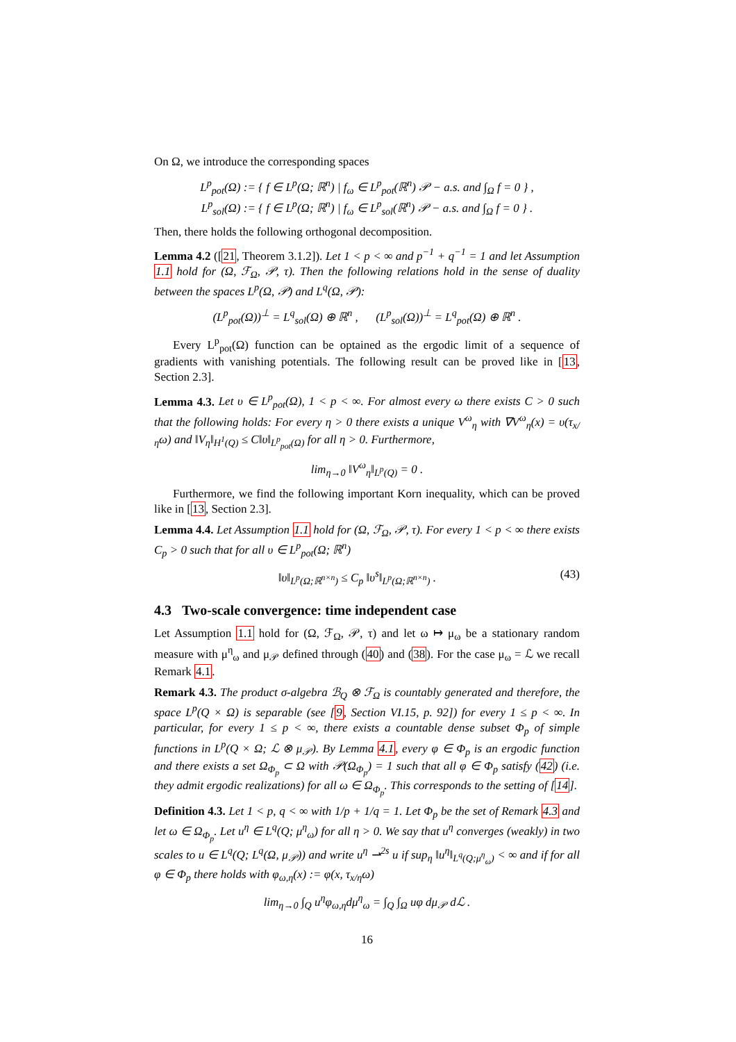On Ω, we introduce the corresponding spaces
L<sup>p</sup><sub>pot</sub>(Ω) := { f ∈ L<sup>p</sup>(Ω; ℝ<sup>n</sup>) | f<sub>ω</sub> ∈ L<sup>p</sup><sub>pot</sub>(ℝ<sup>n</sup>) 𝒫 − a.s. and ∫<sub>Ω</sub> f = 0 } ,
L<sup>p</sup><sub>sol</sub>(Ω) := { f ∈ L<sup>p</sup>(Ω; ℝ<sup>n</sup>) | f<sub>ω</sub> ∈ L<sup>p</sup><sub>sol</sub>(ℝ<sup>n</sup>) 𝒫 − a.s. and ∫<sub>Ω</sub> f = 0 } .
Then, there holds the following orthogonal decomposition.
Lemma 4.2 ([21, Theorem 3.1.2]). Let 1 < p < ∞ and p<sup>−1</sup> + q<sup>−1</sup> = 1 and let Assumption 1.1 hold for (Ω, ℱ<sub>Ω</sub>, 𝒫, τ). Then the following relations hold in the sense of duality between the spaces L<sup>p</sup>(Ω, 𝒫) and L<sup>q</sup>(Ω, 𝒫):
(L<sup>p</sup><sub>pot</sub>(Ω))<sup>⊥</sup> = L<sup>q</sup><sub>sol</sub>(Ω) ⊕ ℝ<sup>n</sup> , (L<sup>p</sup><sub>sol</sub>(Ω))<sup>⊥</sup> = L<sup>q</sup><sub>pot</sub>(Ω) ⊕ ℝ<sup>n</sup> .
Every L<sup>p</sup><sub>pot</sub>(Ω) function can be optained as the ergodic limit of a sequence of gradients with vanishing potentials. The following result can be proved like in [13, Section 2.3].
Lemma 4.3. Let υ ∈ L<sup>p</sup><sub>pot</sub>(Ω), 1 < p < ∞. For almost every ω there exists C > 0 such that the following holds: For every η > 0 there exists a unique V<sup>ω</sup><sub>η</sub> with ∇V<sup>ω</sup><sub>η</sub>(x) = υ(τ<sub>x/η</sub>ω) and ‖V<sub>η</sub>‖<sub>H<sup>1</sup>(Q)</sub> ≤ C‖υ‖<sub>L<sup>p</sup><sub>pot</sub>(Ω)</sub> for all η > 0. Furthermore,
lim<sub>η→0</sub> ‖V<sup>ω</sup><sub>η</sub>‖<sub>L<sup>p</sup>(Q)</sub> = 0 .
Furthermore, we find the following important Korn inequality, which can be proved like in [13, Section 2.3].
Lemma 4.4. Let Assumption 1.1 hold for (Ω, ℱ<sub>Ω</sub>, 𝒫, τ). For every 1 < p < ∞ there exists C<sub>p</sub> > 0 such that for all υ ∈ L<sup>p</sup><sub>pot</sub>(Ω; ℝ<sup>n</sup>)
(43) ‖υ‖<sub>L<sup>p</sup>(Ω;ℝ<sup>n×n</sup>)</sub> ≤ C<sub>p</sub> ‖υ<sup>s</sup>‖<sub>L<sup>p</sup>(Ω;ℝ<sup>n×n</sup>)</sub> .
4.3 Two-scale convergence: time independent case
Let Assumption 1.1 hold for (Ω, ℱ<sub>Ω</sub>, 𝒫, τ) and let ω ↦ μ<sub>ω</sub> be a stationary random measure with μ<sup>η</sup><sub>ω</sub> and μ<sub>𝒫</sub> defined through (40) and (38). For the case μ<sub>ω</sub> = ℒ we recall Remark 4.1.
Remark 4.3. The product σ-algebra ℬ<sub>Q</sub> ⊗ ℱ<sub>Ω</sub> is countably generated and therefore, the space L<sup>p</sup>(Q × Ω) is separable (see [9, Section VI.15, p. 92]) for every 1 ≤ p < ∞. In particular, for every 1 ≤ p < ∞, there exists a countable dense subset Φ<sub>p</sub> of simple functions in L<sup>p</sup>(Q × Ω; ℒ ⊗ μ<sub>𝒫</sub>). By Lemma 4.1, every φ ∈ Φ<sub>p</sub> is an ergodic function and there exists a set Ω<sub>Φ<sub>p</sub></sub> ⊂ Ω with 𝒫(Ω<sub>Φ<sub>p</sub></sub>) = 1 such that all φ ∈ Φ<sub>p</sub> satisfy (42) (i.e. they admit ergodic realizations) for all ω ∈ Ω<sub>Φ<sub>p</sub></sub>. This corresponds to the setting of [14].
Definition 4.3. Let 1 < p, q < ∞ with 1/p + 1/q = 1. Let Φ<sub>p</sub> be the set of Remark 4.3 and let ω ∈ Ω<sub>Φ<sub>p</sub></sub>. Let u<sup>η</sup> ∈ L<sup>q</sup>(Q; μ<sup>η</sup><sub>ω</sub>) for all η > 0. We say that u<sup>η</sup> converges (weakly) in two scales to u ∈ L<sup>q</sup>(Q; L<sup>q</sup>(Ω, μ<sub>𝒫</sub>)) and write u<sup>η</sup> ⇀<sup>2s</sup> u if sup<sub>η</sub> ‖u<sup>η</sup>‖<sub>L<sup>q</sup>(Q;μ<sup>η</sup><sub>ω</sub>)</sub> < ∞ and if for all φ ∈ Φ<sub>p</sub> there holds with φ<sub>ω,η</sub>(x) := φ(x, τ<sub>x/η</sub>ω)
lim<sub>η→0</sub> ∫<sub>Q</sub> u<sup>η</sup>φ<sub>ω,η</sub>dμ<sup>η</sup><sub>ω</sub> = ∫<sub>Q</sub> ∫<sub>Ω</sub> uφ dμ<sub>𝒫</sub> dℒ .
16